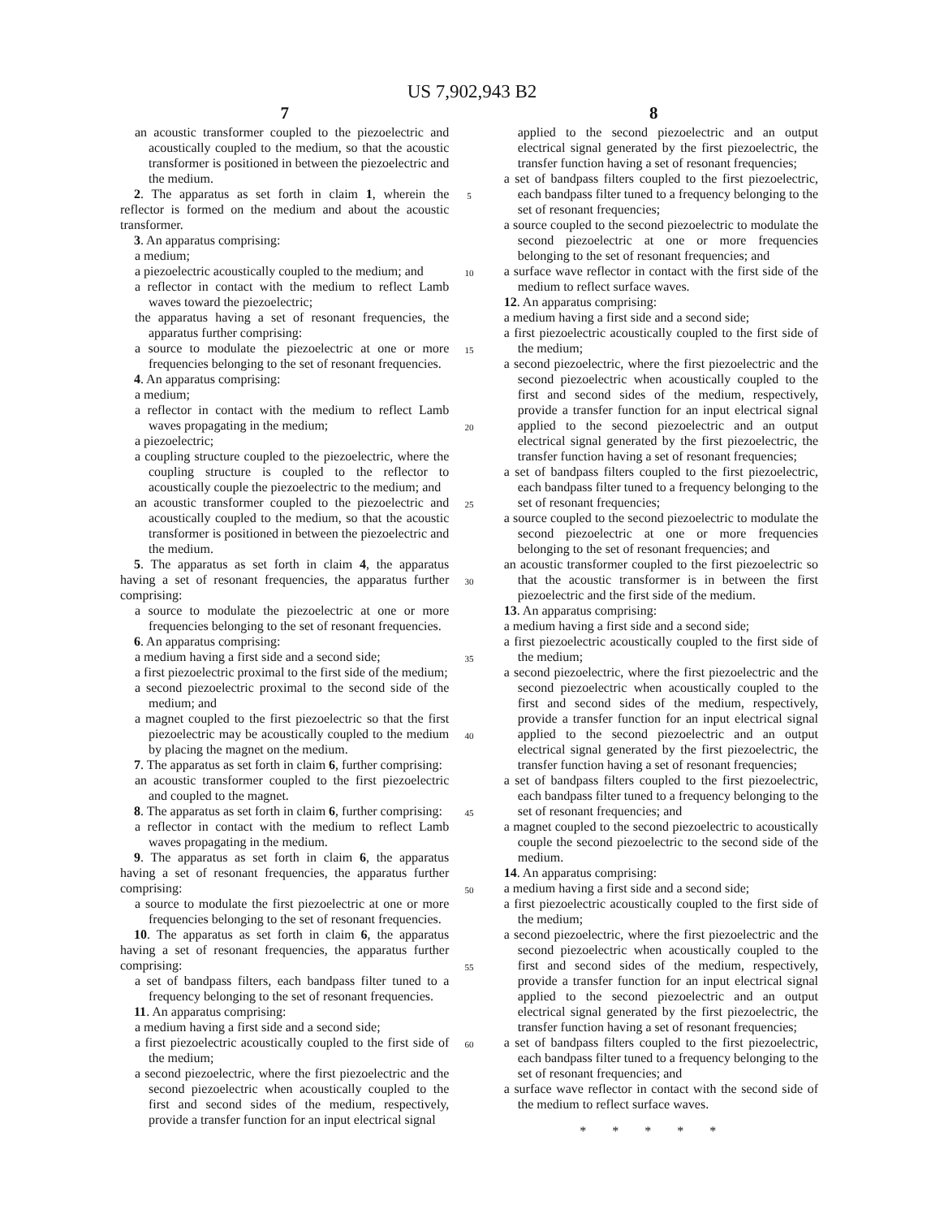US 7,902,943 B2
7
an acoustic transformer coupled to the piezoelectric and acoustically coupled to the medium, so that the acoustic transformer is positioned in between the piezoelectric and the medium.
2. The apparatus as set forth in claim 1, wherein the reflector is formed on the medium and about the acoustic transformer.
3. An apparatus comprising:
a medium;
a piezoelectric acoustically coupled to the medium; and
a reflector in contact with the medium to reflect Lamb waves toward the piezoelectric;
the apparatus having a set of resonant frequencies, the apparatus further comprising:
a source to modulate the piezoelectric at one or more frequencies belonging to the set of resonant frequencies.
4. An apparatus comprising:
a medium;
a reflector in contact with the medium to reflect Lamb waves propagating in the medium;
a piezoelectric;
a coupling structure coupled to the piezoelectric, where the coupling structure is coupled to the reflector to acoustically couple the piezoelectric to the medium; and
an acoustic transformer coupled to the piezoelectric and acoustically coupled to the medium, so that the acoustic transformer is positioned in between the piezoelectric and the medium.
5. The apparatus as set forth in claim 4, the apparatus having a set of resonant frequencies, the apparatus further comprising:
a source to modulate the piezoelectric at one or more frequencies belonging to the set of resonant frequencies.
6. An apparatus comprising:
a medium having a first side and a second side;
a first piezoelectric proximal to the first side of the medium;
a second piezoelectric proximal to the second side of the medium; and
a magnet coupled to the first piezoelectric so that the first piezoelectric may be acoustically coupled to the medium by placing the magnet on the medium.
7. The apparatus as set forth in claim 6, further comprising:
an acoustic transformer coupled to the first piezoelectric and coupled to the magnet.
8. The apparatus as set forth in claim 6, further comprising:
a reflector in contact with the medium to reflect Lamb waves propagating in the medium.
9. The apparatus as set forth in claim 6, the apparatus having a set of resonant frequencies, the apparatus further comprising:
a source to modulate the first piezoelectric at one or more frequencies belonging to the set of resonant frequencies.
10. The apparatus as set forth in claim 6, the apparatus having a set of resonant frequencies, the apparatus further comprising:
a set of bandpass filters, each bandpass filter tuned to a frequency belonging to the set of resonant frequencies.
11. An apparatus comprising:
a medium having a first side and a second side;
a first piezoelectric acoustically coupled to the first side of the medium;
a second piezoelectric, where the first piezoelectric and the second piezoelectric when acoustically coupled to the first and second sides of the medium, respectively, provide a transfer function for an input electrical signal
5
10
15
20
25
30
35
40
45
50
55
60
8
applied to the second piezoelectric and an output electrical signal generated by the first piezoelectric, the transfer function having a set of resonant frequencies;
a set of bandpass filters coupled to the first piezoelectric, each bandpass filter tuned to a frequency belonging to the set of resonant frequencies;
a source coupled to the second piezoelectric to modulate the second piezoelectric at one or more frequencies belonging to the set of resonant frequencies; and
a surface wave reflector in contact with the first side of the medium to reflect surface waves.
12. An apparatus comprising:
a medium having a first side and a second side;
a first piezoelectric acoustically coupled to the first side of the medium;
a second piezoelectric, where the first piezoelectric and the second piezoelectric when acoustically coupled to the first and second sides of the medium, respectively, provide a transfer function for an input electrical signal applied to the second piezoelectric and an output electrical signal generated by the first piezoelectric, the transfer function having a set of resonant frequencies;
a set of bandpass filters coupled to the first piezoelectric, each bandpass filter tuned to a frequency belonging to the set of resonant frequencies;
a source coupled to the second piezoelectric to modulate the second piezoelectric at one or more frequencies belonging to the set of resonant frequencies; and
an acoustic transformer coupled to the first piezoelectric so that the acoustic transformer is in between the first piezoelectric and the first side of the medium.
13. An apparatus comprising:
a medium having a first side and a second side;
a first piezoelectric acoustically coupled to the first side of the medium;
a second piezoelectric, where the first piezoelectric and the second piezoelectric when acoustically coupled to the first and second sides of the medium, respectively, provide a transfer function for an input electrical signal applied to the second piezoelectric and an output electrical signal generated by the first piezoelectric, the transfer function having a set of resonant frequencies;
a set of bandpass filters coupled to the first piezoelectric, each bandpass filter tuned to a frequency belonging to the set of resonant frequencies; and
a magnet coupled to the second piezoelectric to acoustically couple the second piezoelectric to the second side of the medium.
14. An apparatus comprising:
a medium having a first side and a second side;
a first piezoelectric acoustically coupled to the first side of the medium;
a second piezoelectric, where the first piezoelectric and the second piezoelectric when acoustically coupled to the first and second sides of the medium, respectively, provide a transfer function for an input electrical signal applied to the second piezoelectric and an output electrical signal generated by the first piezoelectric, the transfer function having a set of resonant frequencies;
a set of bandpass filters coupled to the first piezoelectric, each bandpass filter tuned to a frequency belonging to the set of resonant frequencies; and
a surface wave reflector in contact with the second side of the medium to reflect surface waves.
* * * * *